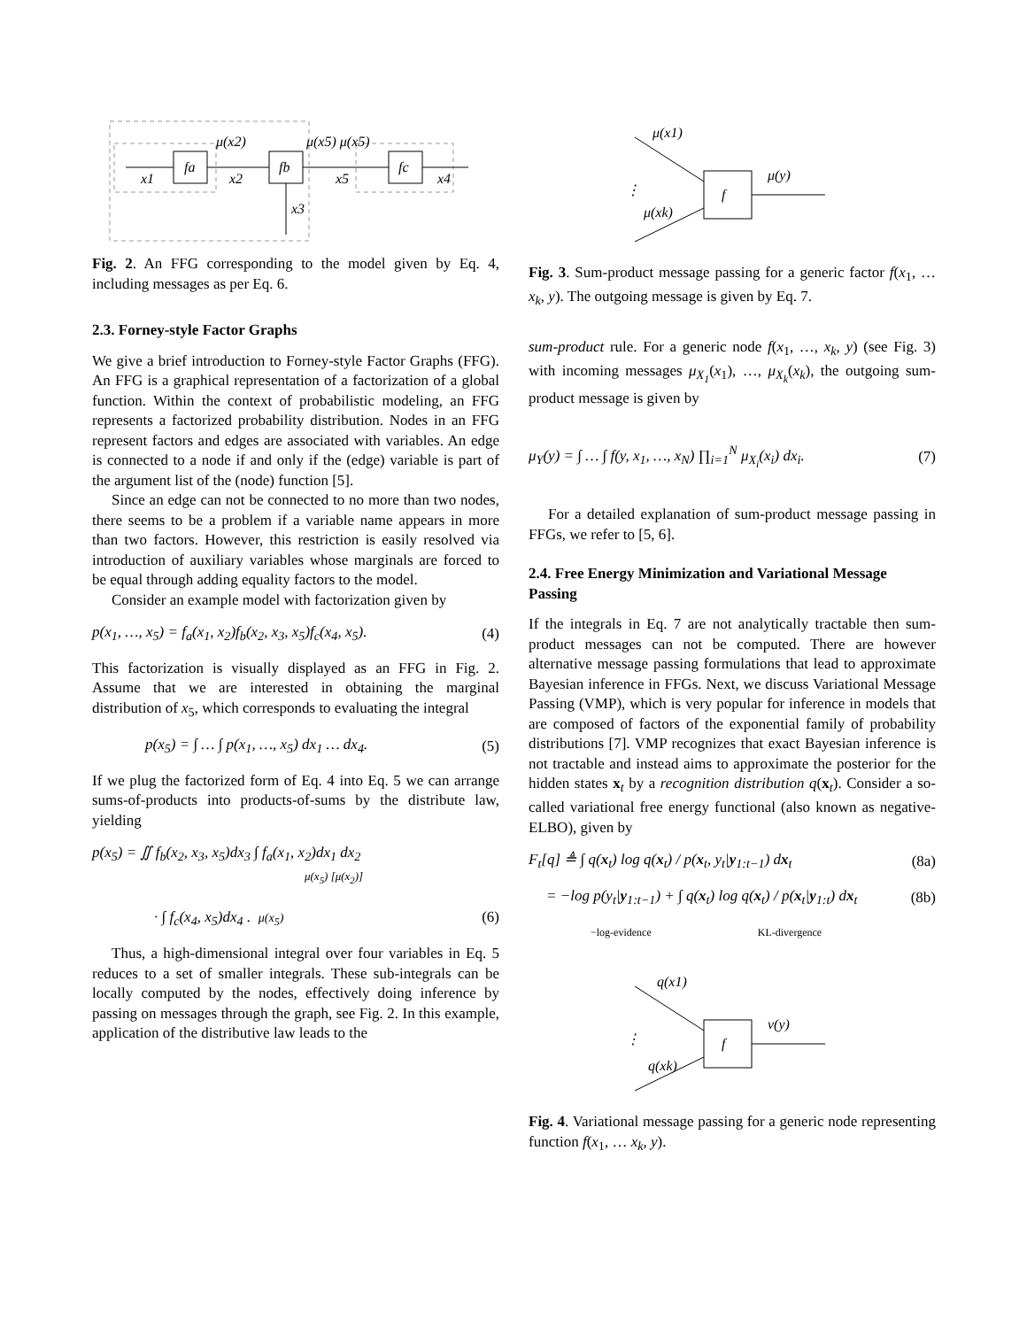fa
fb
fc
x1
x2
x5
x4
x3
μ(x2)
μ(x5) μ(x5)
Fig. 2. An FFG corresponding to the model given by Eq. 4, including messages as per Eq. 6.
2.3. Forney-style Factor Graphs
We give a brief introduction to Forney-style Factor Graphs (FFG). An FFG is a graphical representation of a factorization of a global function. Within the context of probabilistic modeling, an FFG represents a factorized probability distribution. Nodes in an FFG represent factors and edges are associated with variables. An edge is connected to a node if and only if the (edge) variable is part of the argument list of the (node) function [5].
Since an edge can not be connected to no more than two nodes, there seems to be a problem if a variable name appears in more than two factors. However, this restriction is easily resolved via introduction of auxiliary variables whose marginals are forced to be equal through adding equality factors to the model.
Consider an example model with factorization given by
p(x<sub>1</sub>, …, x<sub>5</sub>) = f<sub>a</sub>(x<sub>1</sub>, x<sub>2</sub>)f<sub>b</sub>(x<sub>2</sub>, x<sub>3</sub>, x<sub>5</sub>)f<sub>c</sub>(x<sub>4</sub>, x<sub>5</sub>). (4)
This factorization is visually displayed as an FFG in Fig. 2. Assume that we are interested in obtaining the marginal distribution of x<sub>5</sub>, which corresponds to evaluating the integral
p(x<sub>5</sub>) = ∫ … ∫ p(x<sub>1</sub>, …, x<sub>5</sub>) dx<sub>1</sub> … dx<sub>4</sub>. (5)
If we plug the factorized form of Eq. 4 into Eq. 5 we can arrange sums-of-products into products-of-sums by the distribute law, yielding
p(x<sub>5</sub>) = ∬ f<sub>b</sub>(x<sub>2</sub>, x<sub>3</sub>, x<sub>5</sub>)dx<sub>3</sub> ∫ f<sub>a</sub>(x<sub>1</sub>, x<sub>2</sub>)dx<sub>1</sub> dx<sub>2</sub>
μ(x<sub>5</sub>) [μ(x<sub>2</sub>)]
· ∫ f<sub>c</sub>(x<sub>4</sub>, x<sub>5</sub>)dx<sub>4</sub> . μ(x<sub>5</sub>) (6)
Thus, a high-dimensional integral over four variables in Eq. 5 reduces to a set of smaller integrals. These sub-integrals can be locally computed by the nodes, effectively doing inference by passing on messages through the graph, see Fig. 2. In this example, application of the distributive law leads to the
f
μ(y)
μ(x1)
μ(xk)
⋮
Fig. 3. Sum-product message passing for a generic factor f(x<sub>1</sub>, … x<sub>k</sub>, y). The outgoing message is given by Eq. 7.
sum-product rule. For a generic node f(x<sub>1</sub>, …, x<sub>k</sub>, y) (see Fig. 3) with incoming messages μ<sub>X<sub>1</sub></sub>(x<sub>1</sub>), …, μ<sub>X<sub>k</sub></sub>(x<sub>k</sub>), the outgoing sum-product message is given by
μ<sub>Y</sub>(y) = ∫ … ∫ f(y, x<sub>1</sub>, …, x<sub>N</sub>) ∏<sub>i=1</sub><sup>N</sup> μ<sub>X<sub>i</sub></sub>(x<sub>i</sub>) dx<sub>i</sub>. (7)
For a detailed explanation of sum-product message passing in FFGs, we refer to [5, 6].
2.4. Free Energy Minimization and Variational Message Passing
If the integrals in Eq. 7 are not analytically tractable then sum-product messages can not be computed. There are however alternative message passing formulations that lead to approximate Bayesian inference in FFGs. Next, we discuss Variational Message Passing (VMP), which is very popular for inference in models that are composed of factors of the exponential family of probability distributions [7]. VMP recognizes that exact Bayesian inference is not tractable and instead aims to approximate the posterior for the hidden states x<sub>t</sub> by a recognition distribution q(x<sub>t</sub>). Consider a so-called variational free energy functional (also known as negative-ELBO), given by
F<sub>t</sub>[q] ≜ ∫ q(x<sub>t</sub>) log q(x<sub>t</sub>) / p(x<sub>t</sub>, y<sub>t</sub>|y<sub>1:t−1</sub>) dx<sub>t</sub> (8a)
= −log p(y<sub>t</sub>|y<sub>1:t−1</sub>) + ∫ q(x<sub>t</sub>) log q(x<sub>t</sub>) / p(x<sub>t</sub>|y<sub>1:t</sub>) dx<sub>t</sub> (8b)
−log-evidence KL-divergence
f
ν(y)
q(x1)
q(xk)
⋮
Fig. 4. Variational message passing for a generic node representing function f(x<sub>1</sub>, … x<sub>k</sub>, y).